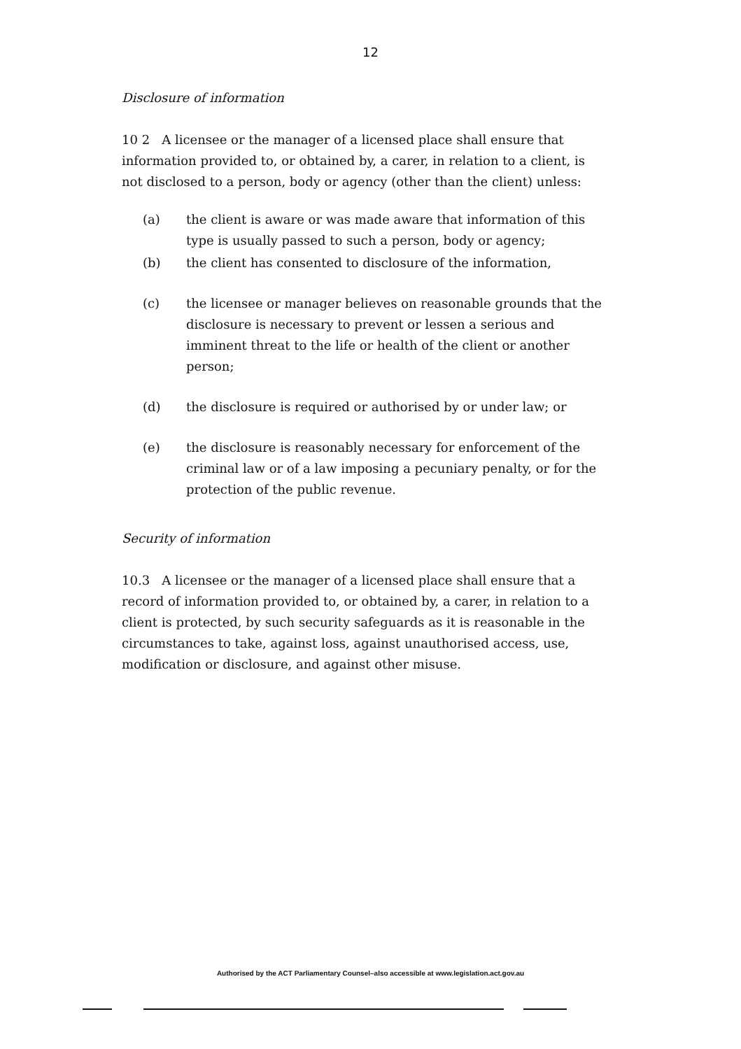12
Disclosure of information
10 2 A licensee or the manager of a licensed place shall ensure that information provided to, or obtained by, a carer, in relation to a client, is not disclosed to a person, body or agency (other than the client) unless:
(a) the client is aware or was made aware that information of this type is usually passed to such a person, body or agency;
(b) the client has consented to disclosure of the information,
(c) the licensee or manager believes on reasonable grounds that the disclosure is necessary to prevent or lessen a serious and imminent threat to the life or health of the client or another person;
(d) the disclosure is required or authorised by or under law; or
(e) the disclosure is reasonably necessary for enforcement of the criminal law or of a law imposing a pecuniary penalty, or for the protection of the public revenue.
Security of information
10.3 A licensee or the manager of a licensed place shall ensure that a record of information provided to, or obtained by, a carer, in relation to a client is protected, by such security safeguards as it is reasonable in the circumstances to take, against loss, against unauthorised access, use, modification or disclosure, and against other misuse.
Authorised by the ACT Parliamentary Counsel–also accessible at www.legislation.act.gov.au